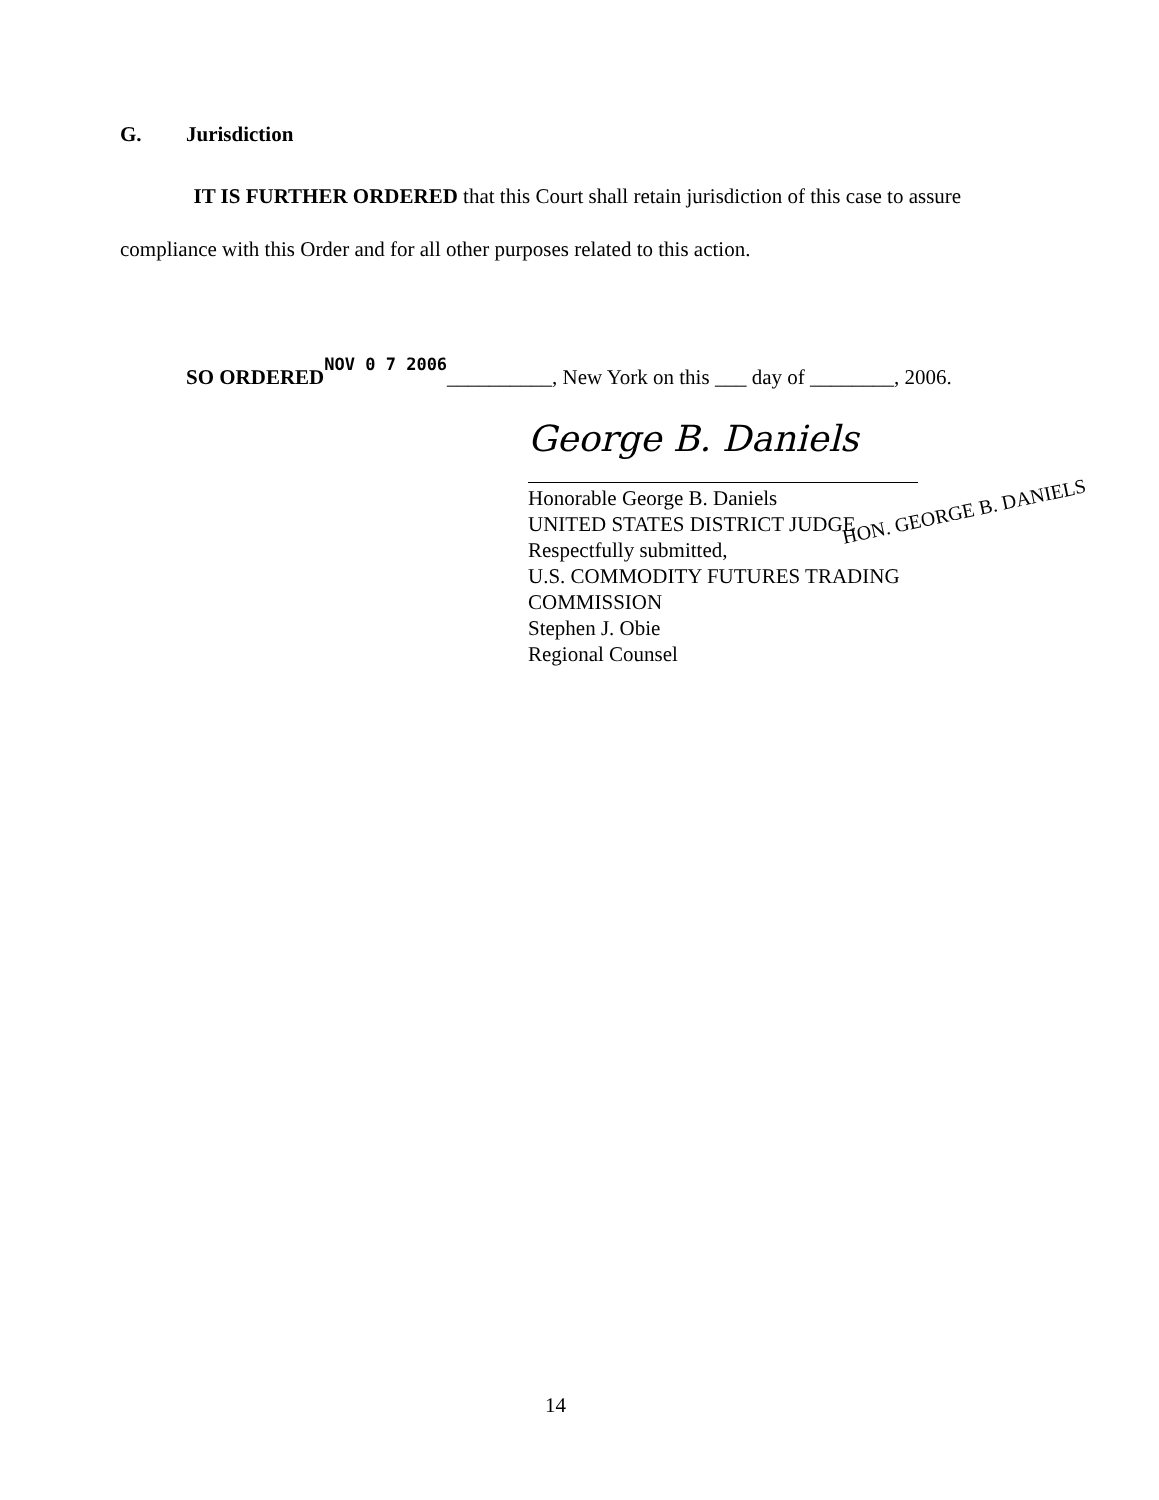G. Jurisdiction
IT IS FURTHER ORDERED that this Court shall retain jurisdiction of this case to assure compliance with this Order and for all other purposes related to this action.
SO ORDERED NOV 0 7 2006__________, New York on this ___ day of ________, 2006.
George B. Daniels
Honorable George B. Daniels
UNITED STATES DISTRICT JUDGE
Respectfully submitted,
U.S. COMMODITY FUTURES TRADING
COMMISSION
Stephen J. Obie
Regional Counsel
HON. GEORGE B. DANIELS
14